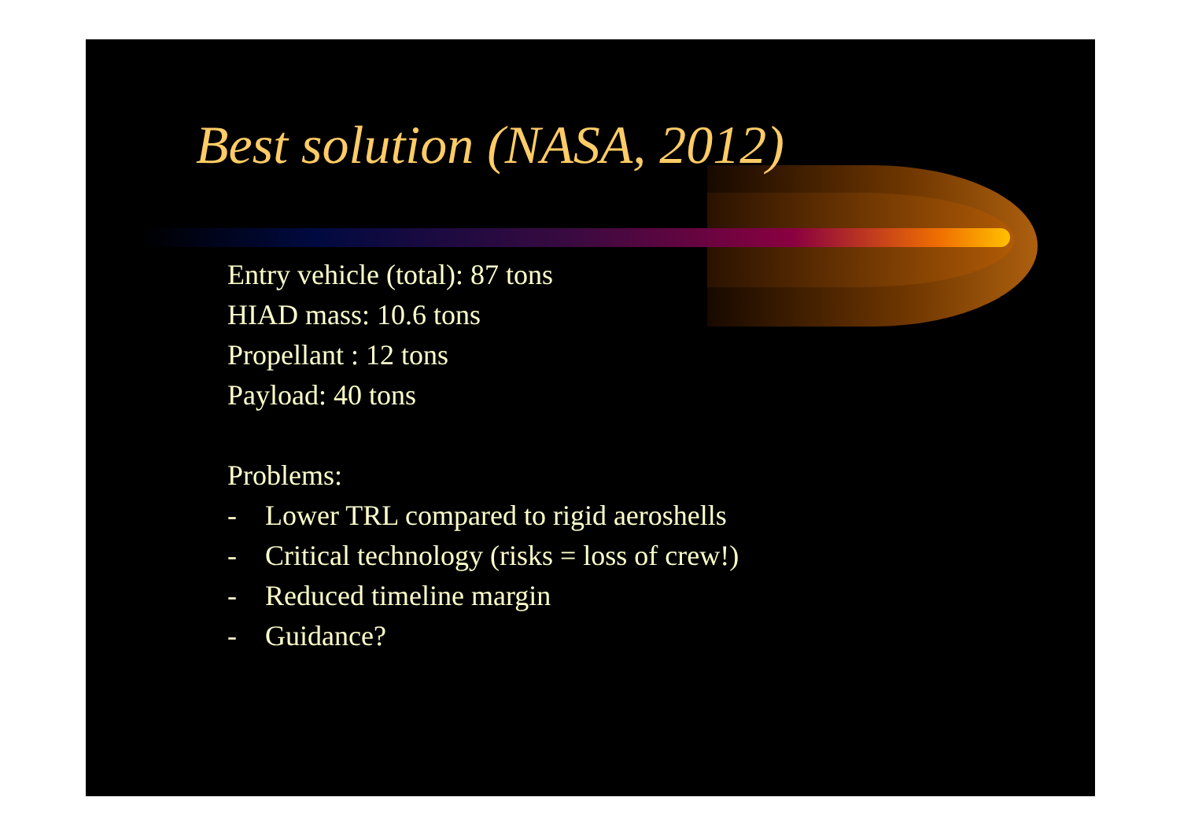Best solution (NASA, 2012)
Entry vehicle (total): 87 tons
HIAD mass: 10.6 tons
Propellant : 12 tons
Payload: 40 tons
Problems:
- Lower TRL compared to rigid aeroshells
- Critical technology (risks = loss of crew!)
- Reduced timeline margin
- Guidance?